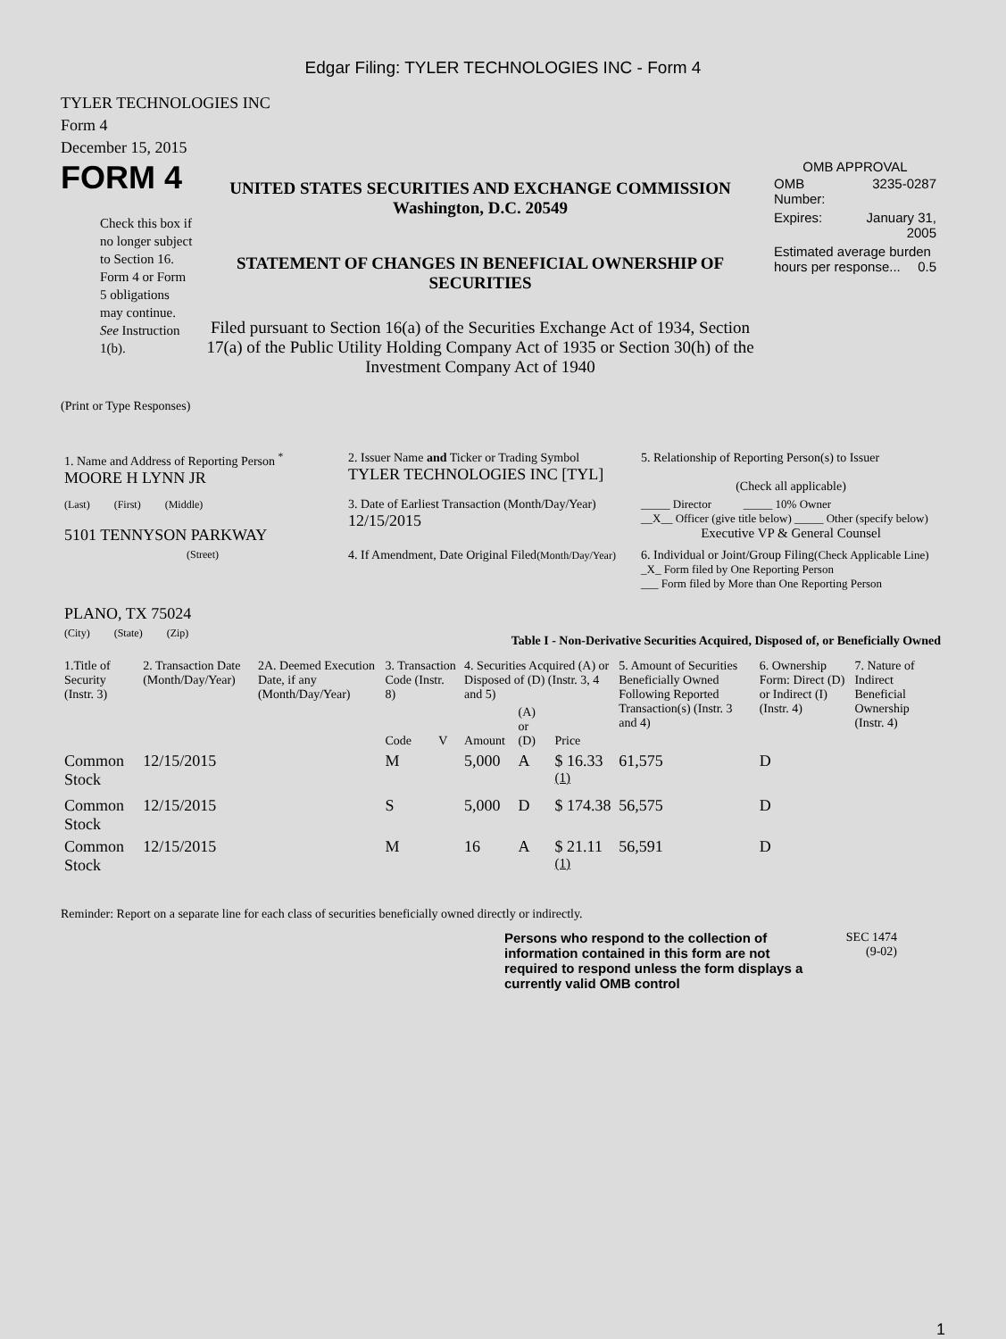Edgar Filing: TYLER TECHNOLOGIES INC - Form 4
TYLER TECHNOLOGIES INC
Form 4
December 15, 2015
FORM 4
Check this box if no longer subject to Section 16. Form 4 or Form 5 obligations may continue. See Instruction 1(b).
UNITED STATES SECURITIES AND EXCHANGE COMMISSION
Washington, D.C. 20549
STATEMENT OF CHANGES IN BENEFICIAL OWNERSHIP OF SECURITIES
Filed pursuant to Section 16(a) of the Securities Exchange Act of 1934, Section 17(a) of the Public Utility Holding Company Act of 1935 or Section 30(h) of the Investment Company Act of 1940
OMB APPROVAL
| OMB Number: | 3235-0287 |
| Expires: | January 31, 2005 |
| Estimated average burden hours per response... 0.5 | |
(Print or Type Responses)
| 1. Name and Address of Reporting Person <sup>*</sup> MOORE H LYNN JR | 2. Issuer Name and Ticker or Trading Symbol TYLER TECHNOLOGIES INC [TYL] | 5. Relationship of Reporting Person(s) to Issuer (Check all applicable) |
| (Last) (First) (Middle) 5101 TENNYSON PARKWAY | 3. Date of Earliest Transaction (Month/Day/Year) 12/15/2015 | _____ Director _____ 10% Owner __X__ Officer (give title below) _____ Other (specify below) Executive VP & General Counsel |
| (Street) PLANO, TX 75024 | 4. If Amendment, Date Original Filed (Month/Day/Year) | 6. Individual or Joint/Group Filing (Check Applicable Line) _X_ Form filed by One Reporting Person ___ Form filed by More than One Reporting Person |
| (City) (State) (Zip) | Table I - Non-Derivative Securities Acquired, Disposed of, or Beneficially Owned | |
| 1.Title of Security (Instr. 3) | 2. Transaction Date (Month/Day/Year) | 2A. Deemed Execution Date, if any (Month/Day/Year) | 3. Transaction Code (Instr. 8) | | 4. Securities Acquired (A) or Disposed of (D) (Instr. 3, 4 and 5) | | | 5. Amount of Securities Beneficially Owned Following Reported Transaction(s) (Instr. 3 and 4) | 6. Ownership Form: Direct (D) or Indirect (I) (Instr. 4) | 7. Nature of Indirect Beneficial Ownership (Instr. 4) |
| --- | --- | --- | --- | --- | --- | --- | --- | --- | --- | --- |
| | | | Code | V | Amount | (A) or (D) | Price | | | |
| Common Stock | 12/15/2015 | | M | | 5,000 | A | $ 16.33 <sup>(1)</sup> | 61,575 | D | |
| Common Stock | 12/15/2015 | | S | | 5,000 | D | $ 174.38 | 56,575 | D | |
| Common Stock | 12/15/2015 | | M | | 16 | A | $ 21.11 <sup>(1)</sup> | 56,591 | D | |
Reminder: Report on a separate line for each class of securities beneficially owned directly or indirectly.
Persons who respond to the collection of information contained in this form are not required to respond unless the form displays a currently valid OMB control
SEC 1474
(9-02)
1